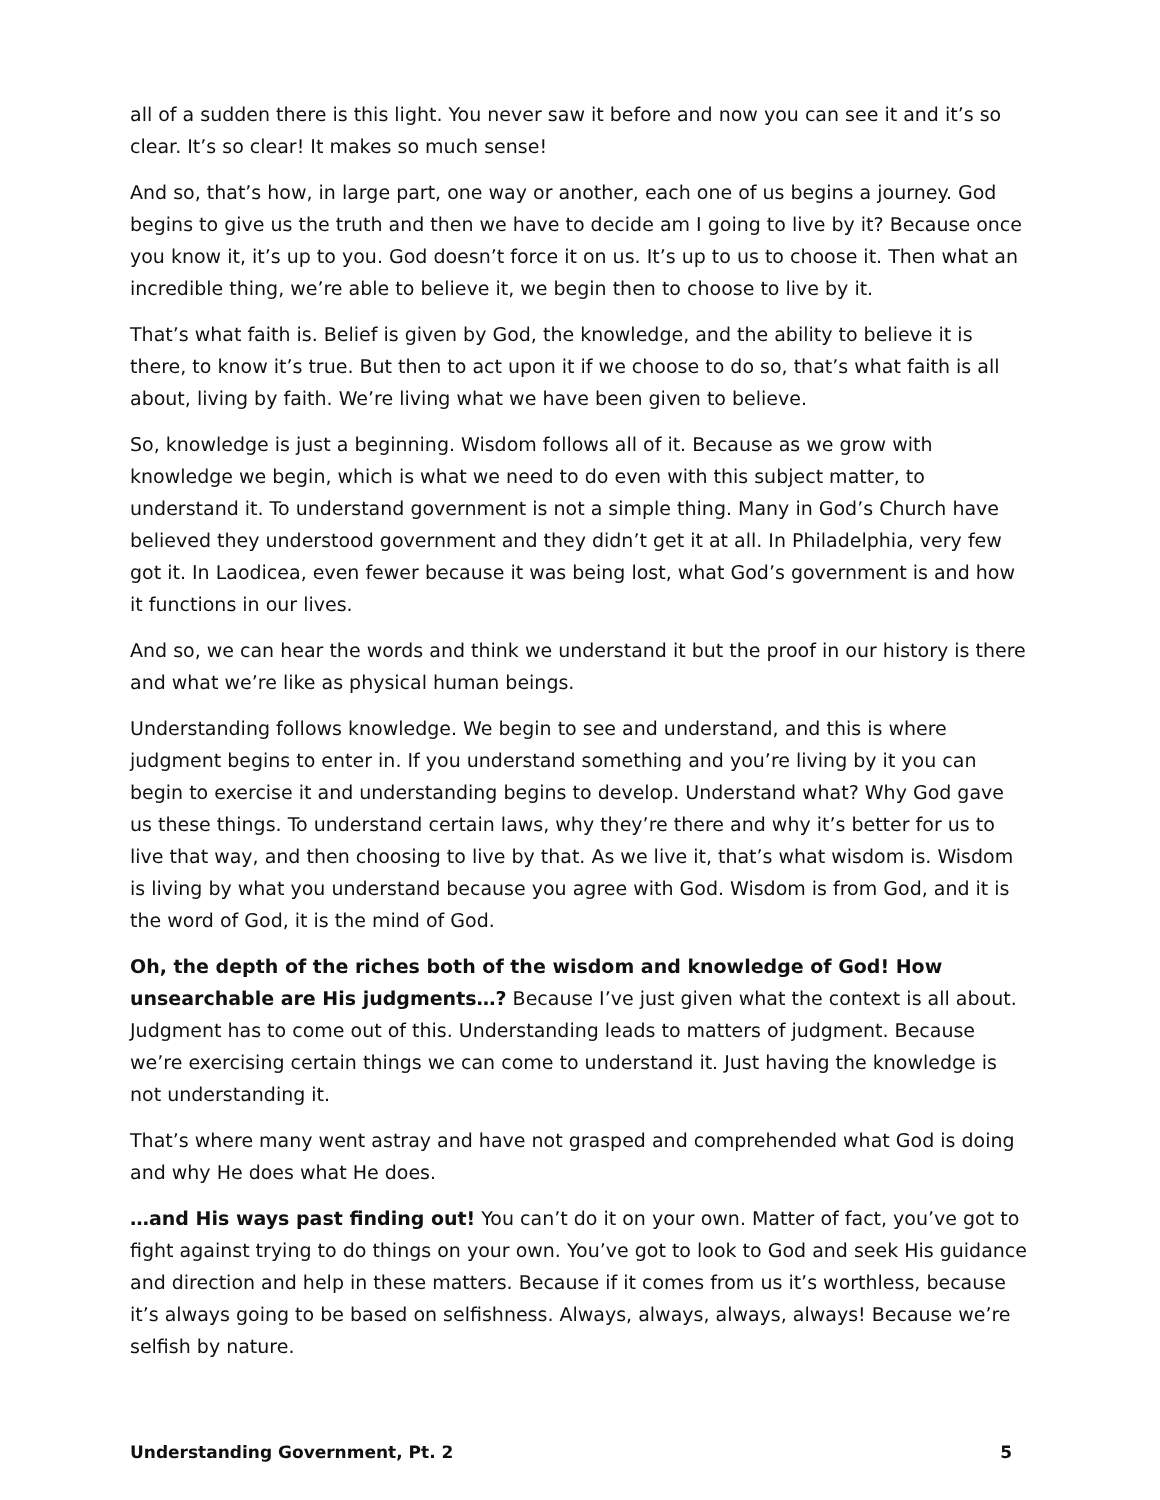all of a sudden there is this light. You never saw it before and now you can see it and it’s so clear. It’s so clear! It makes so much sense!
And so, that’s how, in large part, one way or another, each one of us begins a journey. God begins to give us the truth and then we have to decide am I going to live by it? Because once you know it, it’s up to you. God doesn’t force it on us. It’s up to us to choose it. Then what an incredible thing, we’re able to believe it, we begin then to choose to live by it.
That’s what faith is. Belief is given by God, the knowledge, and the ability to believe it is there, to know it’s true. But then to act upon it if we choose to do so, that’s what faith is all about, living by faith. We’re living what we have been given to believe.
So, knowledge is just a beginning. Wisdom follows all of it. Because as we grow with knowledge we begin, which is what we need to do even with this subject matter, to understand it. To understand government is not a simple thing. Many in God’s Church have believed they understood government and they didn’t get it at all. In Philadelphia, very few got it. In Laodicea, even fewer because it was being lost, what God’s government is and how it functions in our lives.
And so, we can hear the words and think we understand it but the proof in our history is there and what we’re like as physical human beings.
Understanding follows knowledge. We begin to see and understand, and this is where judgment begins to enter in. If you understand something and you’re living by it you can begin to exercise it and understanding begins to develop. Understand what? Why God gave us these things. To understand certain laws, why they’re there and why it’s better for us to live that way, and then choosing to live by that. As we live it, that’s what wisdom is. Wisdom is living by what you understand because you agree with God. Wisdom is from God, and it is the word of God, it is the mind of God.
Oh, the depth of the riches both of the wisdom and knowledge of God! How unsearchable are His judgments…? Because I’ve just given what the context is all about. Judgment has to come out of this. Understanding leads to matters of judgment. Because we’re exercising certain things we can come to understand it. Just having the knowledge is not understanding it.
That’s where many went astray and have not grasped and comprehended what God is doing and why He does what He does.
…and His ways past finding out! You can’t do it on your own. Matter of fact, you’ve got to fight against trying to do things on your own. You’ve got to look to God and seek His guidance and direction and help in these matters. Because if it comes from us it’s worthless, because it’s always going to be based on selfishness. Always, always, always, always! Because we’re selfish by nature.
Understanding Government, Pt. 2 5